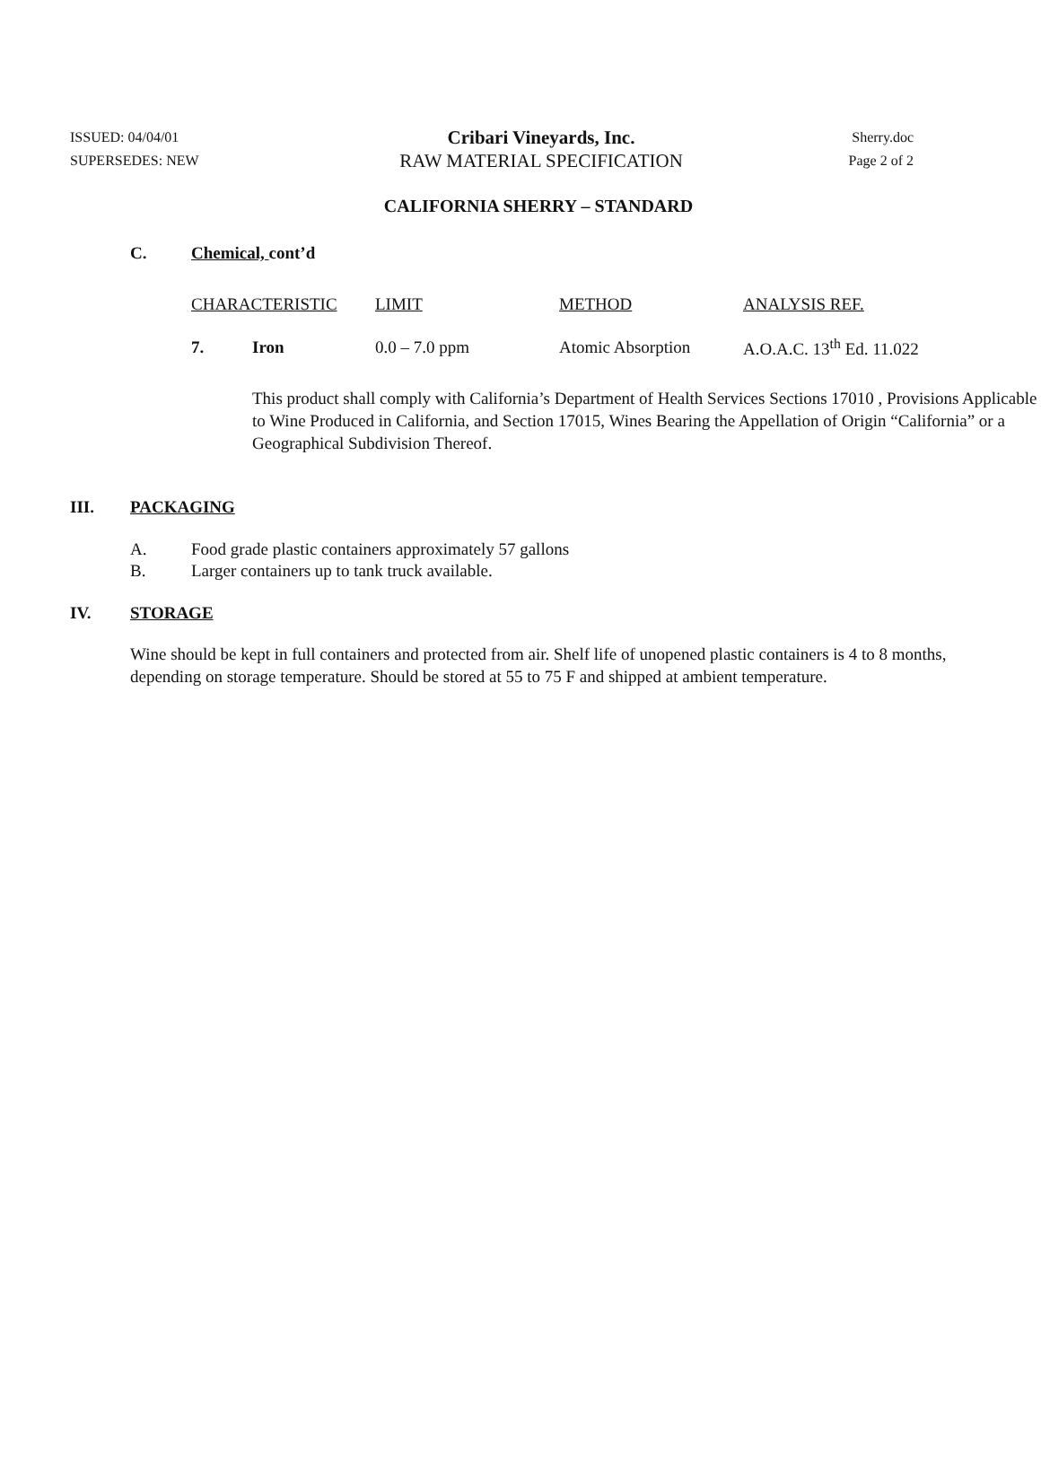ISSUED: 04/04/01
SUPERSEDES: NEW
Cribari Vineyards, Inc.
RAW MATERIAL SPECIFICATION
Sherry.doc
Page 2 of 2
CALIFORNIA SHERRY – STANDARD
C. Chemical, cont’d
| CHARACTERISTIC | | LIMIT | METHOD | ANALYSIS REF. |
| --- | --- | --- | --- | --- |
| 7. | Iron | 0.0 – 7.0 ppm | Atomic Absorption | A.O.A.C. 13<sup>th</sup> Ed. 11.022 |
This product shall comply with California’s Department of Health Services Sections 17010 , Provisions Applicable to Wine Produced in California, and Section 17015, Wines Bearing the Appellation of Origin “California” or a Geographical Subdivision Thereof.
III. PACKAGING
A. Food grade plastic containers approximately 57 gallons
B. Larger containers up to tank truck available.
IV. STORAGE
Wine should be kept in full containers and protected from air. Shelf life of unopened plastic containers is 4 to 8 months, depending on storage temperature. Should be stored at 55 to 75 F and shipped at ambient temperature.